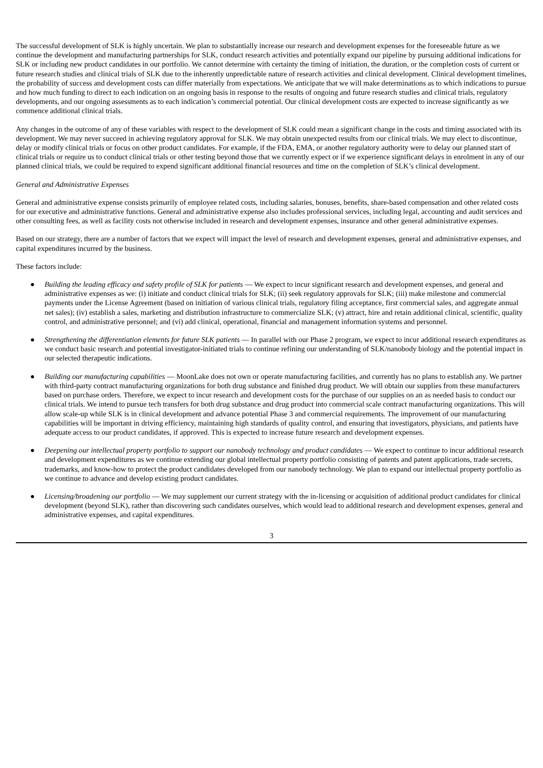The successful development of SLK is highly uncertain. We plan to substantially increase our research and development expenses for the foreseeable future as we continue the development and manufacturing partnerships for SLK, conduct research activities and potentially expand our pipeline by pursuing additional indications for SLK or including new product candidates in our portfolio. We cannot determine with certainty the timing of initiation, the duration, or the completion costs of current or future research studies and clinical trials of SLK due to the inherently unpredictable nature of research activities and clinical development. Clinical development timelines, the probability of success and development costs can differ materially from expectations. We anticipate that we will make determinations as to which indications to pursue and how much funding to direct to each indication on an ongoing basis in response to the results of ongoing and future research studies and clinical trials, regulatory developments, and our ongoing assessments as to each indication’s commercial potential. Our clinical development costs are expected to increase significantly as we commence additional clinical trials.
Any changes in the outcome of any of these variables with respect to the development of SLK could mean a significant change in the costs and timing associated with its development. We may never succeed in achieving regulatory approval for SLK. We may obtain unexpected results from our clinical trials. We may elect to discontinue, delay or modify clinical trials or focus on other product candidates. For example, if the FDA, EMA, or another regulatory authority were to delay our planned start of clinical trials or require us to conduct clinical trials or other testing beyond those that we currently expect or if we experience significant delays in enrolment in any of our planned clinical trials, we could be required to expend significant additional financial resources and time on the completion of SLK’s clinical development.
General and Administrative Expenses
General and administrative expense consists primarily of employee related costs, including salaries, bonuses, benefits, share-based compensation and other related costs for our executive and administrative functions. General and administrative expense also includes professional services, including legal, accounting and audit services and other consulting fees, as well as facility costs not otherwise included in research and development expenses, insurance and other general administrative expenses.
Based on our strategy, there are a number of factors that we expect will impact the level of research and development expenses, general and administrative expenses, and capital expenditures incurred by the business.
These factors include:
● Building the leading efficacy and safety profile of SLK for patients — We expect to incur significant research and development expenses, and general and administrative expenses as we: (i) initiate and conduct clinical trials for SLK; (ii) seek regulatory approvals for SLK; (iii) make milestone and commercial payments under the License Agreement (based on initiation of various clinical trials, regulatory filing acceptance, first commercial sales, and aggregate annual net sales); (iv) establish a sales, marketing and distribution infrastructure to commercialize SLK; (v) attract, hire and retain additional clinical, scientific, quality control, and administrative personnel; and (vi) add clinical, operational, financial and management information systems and personnel.
● Strengthening the differentiation elements for future SLK patients — In parallel with our Phase 2 program, we expect to incur additional research expenditures as we conduct basic research and potential investigator-initiated trials to continue refining our understanding of SLK/nanobody biology and the potential impact in our selected therapeutic indications.
● Building our manufacturing capabilities — MoonLake does not own or operate manufacturing facilities, and currently has no plans to establish any. We partner with third-party contract manufacturing organizations for both drug substance and finished drug product. We will obtain our supplies from these manufacturers based on purchase orders. Therefore, we expect to incur research and development costs for the purchase of our supplies on an as needed basis to conduct our clinical trials. We intend to pursue tech transfers for both drug substance and drug product into commercial scale contract manufacturing organizations. This will allow scale-up while SLK is in clinical development and advance potential Phase 3 and commercial requirements. The improvement of our manufacturing capabilities will be important in driving efficiency, maintaining high standards of quality control, and ensuring that investigators, physicians, and patients have adequate access to our product candidates, if approved. This is expected to increase future research and development expenses.
● Deepening our intellectual property portfolio to support our nanobody technology and product candidates — We expect to continue to incur additional research and development expenditures as we continue extending our global intellectual property portfolio consisting of patents and patent applications, trade secrets, trademarks, and know-how to protect the product candidates developed from our nanobody technology. We plan to expand our intellectual property portfolio as we continue to advance and develop existing product candidates.
● Licensing/broadening our portfolio — We may supplement our current strategy with the in-licensing or acquisition of additional product candidates for clinical development (beyond SLK), rather than discovering such candidates ourselves, which would lead to additional research and development expenses, general and administrative expenses, and capital expenditures.
3